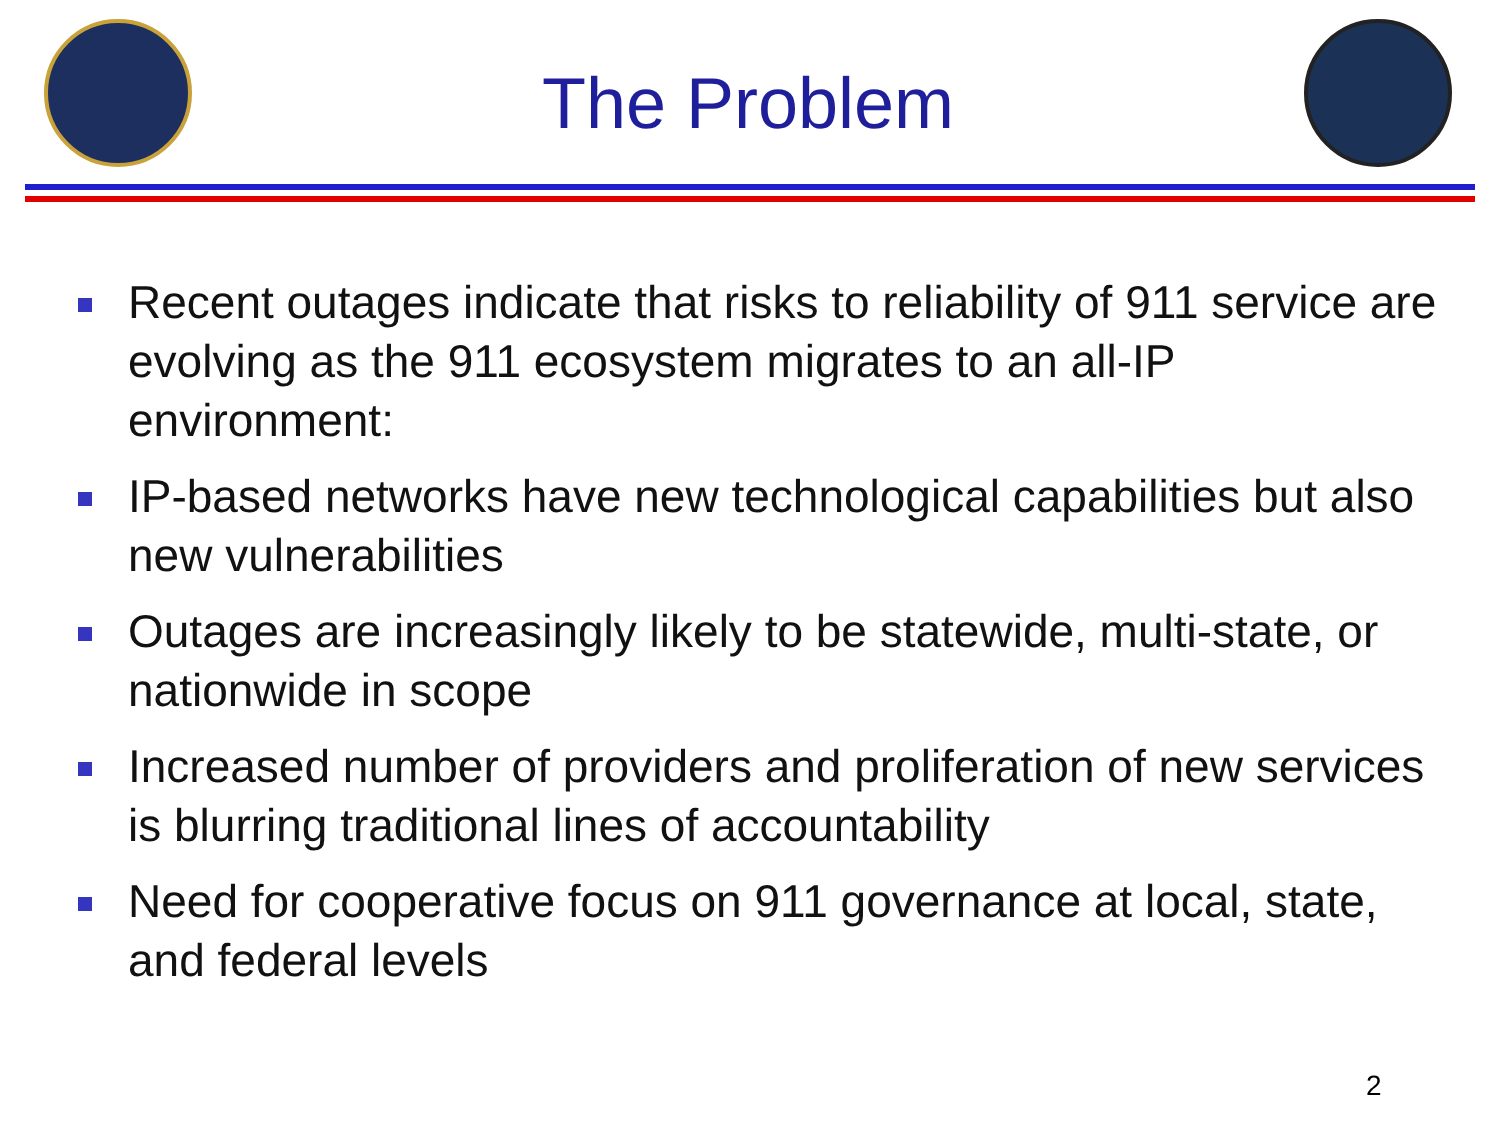The Problem
Recent outages indicate that risks to reliability of 911 service are evolving as the 911 ecosystem migrates to an all-IP environment:
IP-based networks have new technological capabilities but also new vulnerabilities
Outages are increasingly likely to be statewide, multi-state, or nationwide in scope
Increased number of providers and proliferation of new services is blurring traditional lines of accountability
Need for cooperative focus on 911 governance at local, state, and federal levels
2